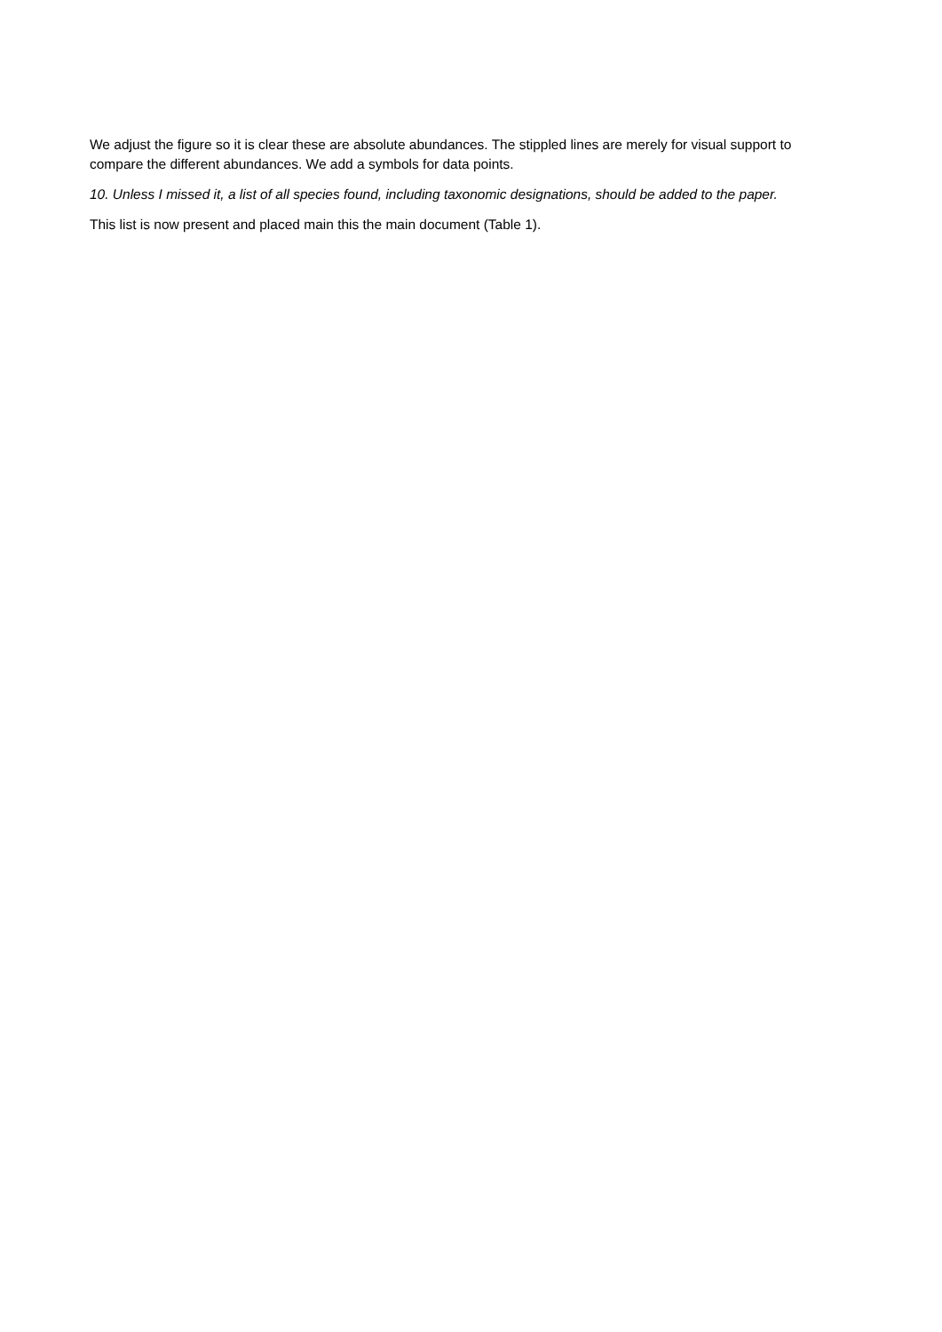We adjust the figure so it is clear these are absolute abundances. The stippled lines are merely for visual support to compare the different abundances. We add a symbols for data points.
10. Unless I missed it, a list of all species found, including taxonomic designations, should be added to the paper.
This list is now present and placed main this the main document (Table 1).